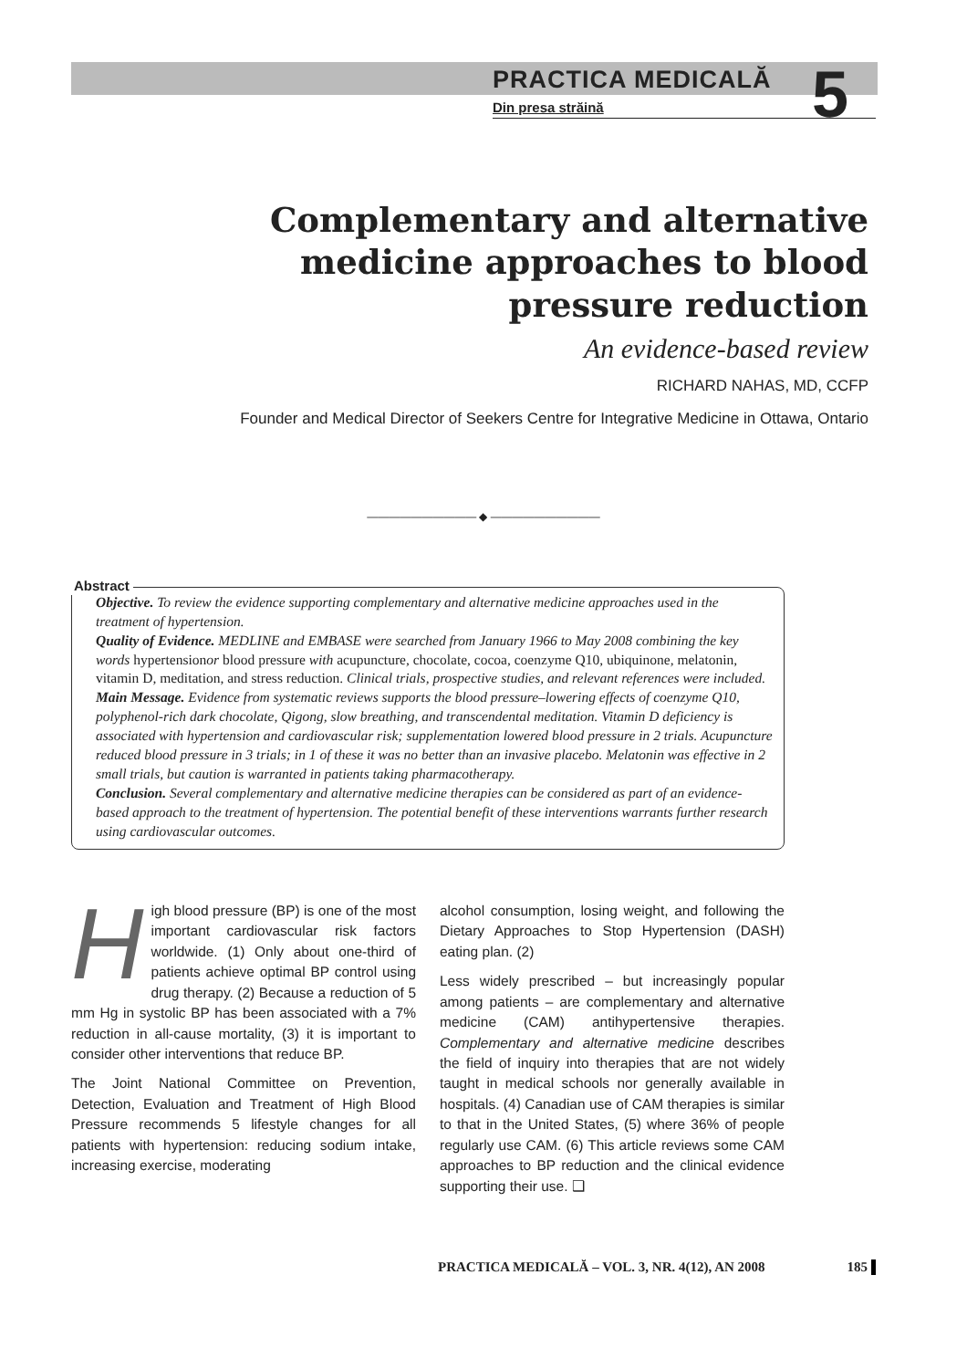PRACTICA MEDICALĂ
Din presa străină
5
Complementary and alternative medicine approaches to blood pressure reduction
An evidence-based review
RICHARD NAHAS, MD, CCFP
Founder and Medical Director of Seekers Centre for Integrative Medicine in Ottawa, Ontario
―――――――――― ◆ ――――――――――
Abstract
Objective. To review the evidence supporting complementary and alternative medicine approaches used in the treatment of hypertension.
Quality of Evidence. MEDLINE and EMBASE were searched from January 1966 to May 2008 combining the key words hypertensionor blood pressure with acupuncture, chocolate, cocoa, coenzyme Q10, ubiquinone, melatonin, vitamin D, meditation, and stress reduction. Clinical trials, prospective studies, and relevant references were included.
Main Message. Evidence from systematic reviews supports the blood pressure–lowering effects of coenzyme Q10, polyphenol-rich dark chocolate, Qigong, slow breathing, and transcendental meditation. Vitamin D deficiency is associated with hypertension and cardiovascular risk; supplementation lowered blood pressure in 2 trials. Acupuncture reduced blood pressure in 3 trials; in 1 of these it was no better than an invasive placebo. Melatonin was effective in 2 small trials, but caution is warranted in patients taking pharmacotherapy.
Conclusion. Several complementary and alternative medicine therapies can be considered as part of an evidence-based approach to the treatment of hypertension. The potential benefit of these interventions warrants further research using cardiovascular outcomes.
High blood pressure (BP) is one of the most important cardiovascular risk factors worldwide. (1) Only about one-third of patients achieve optimal BP control using drug therapy. (2) Because a reduction of 5 mm Hg in systolic BP has been associated with a 7% reduction in all-cause mortality, (3) it is important to consider other interventions that reduce BP.
The Joint National Committee on Prevention, Detection, Evaluation and Treatment of High Blood Pressure recommends 5 lifestyle changes for all patients with hypertension: reducing sodium intake, increasing exercise, moderating
alcohol consumption, losing weight, and following the Dietary Approaches to Stop Hypertension (DASH) eating plan. (2)
Less widely prescribed – but increasingly popular among patients – are complementary and alternative medicine (CAM) antihypertensive therapies. Complementary and alternative medicine describes the field of inquiry into therapies that are not widely taught in medical schools nor generally available in hospitals. (4) Canadian use of CAM therapies is similar to that in the United States, (5) where 36% of people regularly use CAM. (6) This article reviews some CAM approaches to BP reduction and the clinical evidence supporting their use. ❑
PRACTICA MEDICALĂ – VOL. 3, NR. 4(12), AN 2008 185